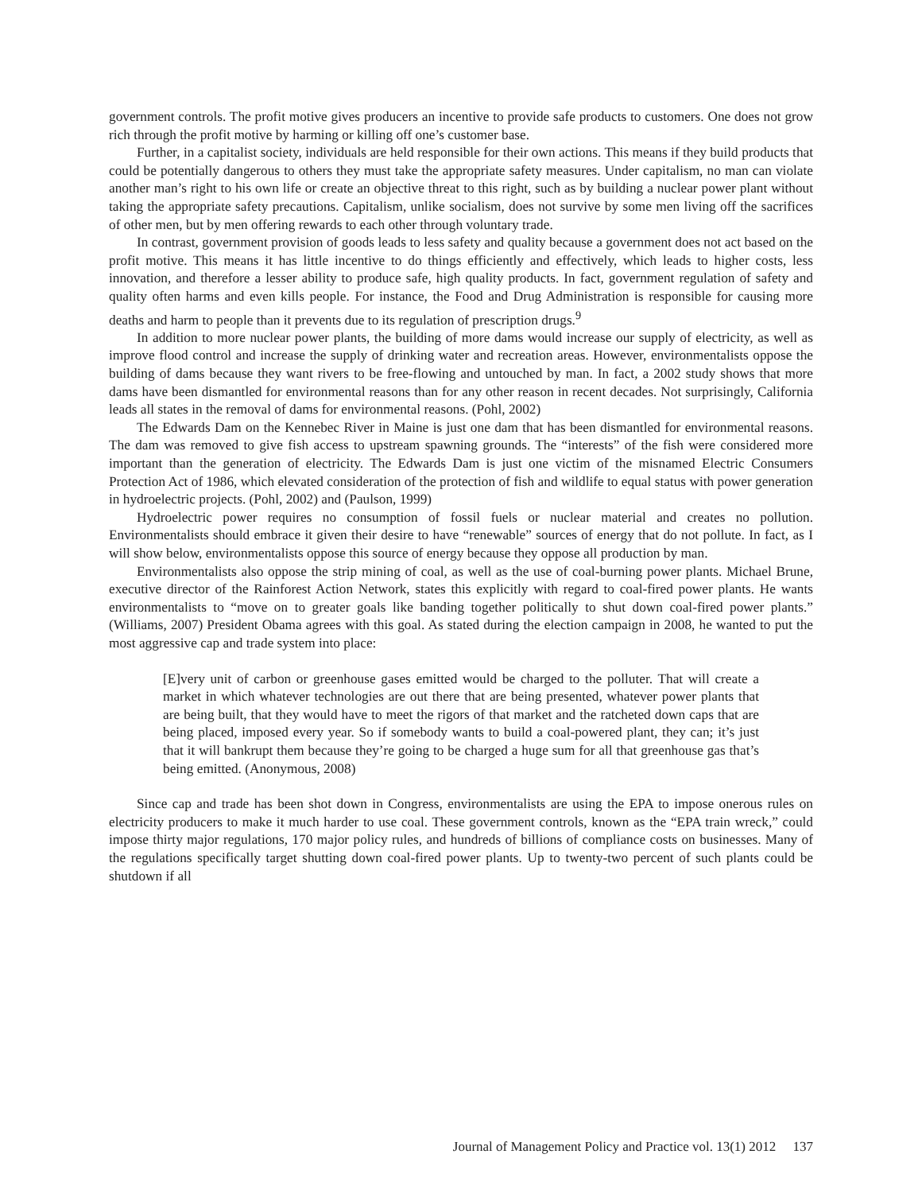government controls. The profit motive gives producers an incentive to provide safe products to customers. One does not grow rich through the profit motive by harming or killing off one’s customer base.
Further, in a capitalist society, individuals are held responsible for their own actions. This means if they build products that could be potentially dangerous to others they must take the appropriate safety measures. Under capitalism, no man can violate another man’s right to his own life or create an objective threat to this right, such as by building a nuclear power plant without taking the appropriate safety precautions. Capitalism, unlike socialism, does not survive by some men living off the sacrifices of other men, but by men offering rewards to each other through voluntary trade.
In contrast, government provision of goods leads to less safety and quality because a government does not act based on the profit motive. This means it has little incentive to do things efficiently and effectively, which leads to higher costs, less innovation, and therefore a lesser ability to produce safe, high quality products. In fact, government regulation of safety and quality often harms and even kills people. For instance, the Food and Drug Administration is responsible for causing more deaths and harm to people than it prevents due to its regulation of prescription drugs.<sup>9</sup>
In addition to more nuclear power plants, the building of more dams would increase our supply of electricity, as well as improve flood control and increase the supply of drinking water and recreation areas. However, environmentalists oppose the building of dams because they want rivers to be free-flowing and untouched by man. In fact, a 2002 study shows that more dams have been dismantled for environmental reasons than for any other reason in recent decades. Not surprisingly, California leads all states in the removal of dams for environmental reasons. (Pohl, 2002)
The Edwards Dam on the Kennebec River in Maine is just one dam that has been dismantled for environmental reasons. The dam was removed to give fish access to upstream spawning grounds. The “interests” of the fish were considered more important than the generation of electricity. The Edwards Dam is just one victim of the misnamed Electric Consumers Protection Act of 1986, which elevated consideration of the protection of fish and wildlife to equal status with power generation in hydroelectric projects. (Pohl, 2002) and (Paulson, 1999)
Hydroelectric power requires no consumption of fossil fuels or nuclear material and creates no pollution. Environmentalists should embrace it given their desire to have “renewable” sources of energy that do not pollute. In fact, as I will show below, environmentalists oppose this source of energy because they oppose all production by man.
Environmentalists also oppose the strip mining of coal, as well as the use of coal-burning power plants. Michael Brune, executive director of the Rainforest Action Network, states this explicitly with regard to coal-fired power plants. He wants environmentalists to “move on to greater goals like banding together politically to shut down coal-fired power plants.” (Williams, 2007) President Obama agrees with this goal. As stated during the election campaign in 2008, he wanted to put the most aggressive cap and trade system into place:
[E]very unit of carbon or greenhouse gases emitted would be charged to the polluter. That will create a market in which whatever technologies are out there that are being presented, whatever power plants that are being built, that they would have to meet the rigors of that market and the ratcheted down caps that are being placed, imposed every year. So if somebody wants to build a coal-powered plant, they can; it’s just that it will bankrupt them because they’re going to be charged a huge sum for all that greenhouse gas that’s being emitted. (Anonymous, 2008)
Since cap and trade has been shot down in Congress, environmentalists are using the EPA to impose onerous rules on electricity producers to make it much harder to use coal. These government controls, known as the “EPA train wreck,” could impose thirty major regulations, 170 major policy rules, and hundreds of billions of compliance costs on businesses. Many of the regulations specifically target shutting down coal-fired power plants. Up to twenty-two percent of such plants could be shutdown if all
Journal of Management Policy and Practice vol. 13(1) 2012 137